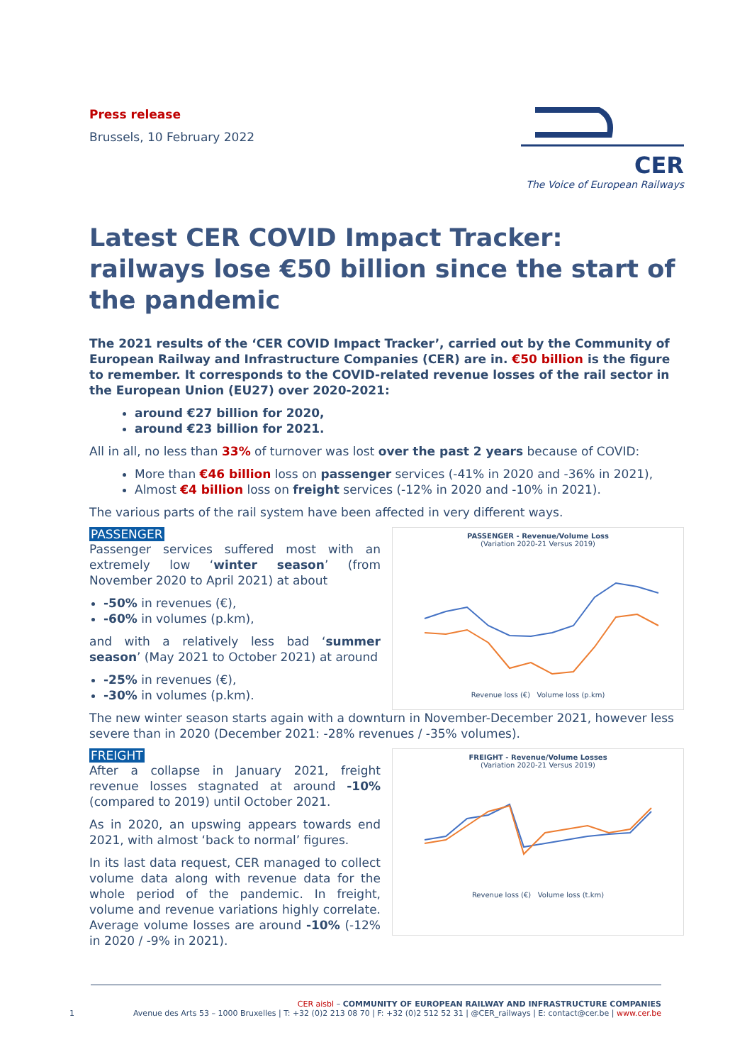Press release
Brussels, 10 February 2022
CER
The Voice of European Railways
Latest CER COVID Impact Tracker: railways lose €50 billion since the start of the pandemic
The 2021 results of the ‘CER COVID Impact Tracker’, carried out by the Community of European Railway and Infrastructure Companies (CER) are in. €50 billion is the figure to remember. It corresponds to the COVID-related revenue losses of the rail sector in the European Union (EU27) over 2020-2021:
around €27 billion for 2020,
around €23 billion for 2021.
All in all, no less than 33% of turnover was lost over the past 2 years because of COVID:
More than €46 billion loss on passenger services (-41% in 2020 and -36% in 2021),
Almost €4 billion loss on freight services (-12% in 2020 and -10% in 2021).
The various parts of the rail system have been affected in very different ways.
PASSENGER
Passenger services suffered most with an extremely low ‘winter season’ (from November 2020 to April 2021) at about
-50% in revenues (€),
-60% in volumes (p.km),
and with a relatively less bad ‘summer season’ (May 2021 to October 2021) at around
-25% in revenues (€),
-30% in volumes (p.km).
PASSENGER - Revenue/Volume Loss
(Variation 2020-21 Versus 2019)
Revenue loss (€) Volume loss (p.km)
The new winter season starts again with a downturn in November-December 2021, however less severe than in 2020 (December 2021: -28% revenues / -35% volumes).
FREIGHT
After a collapse in January 2021, freight revenue losses stagnated at around -10% (compared to 2019) until October 2021.
As in 2020, an upswing appears towards end 2021, with almost ‘back to normal’ figures.
In its last data request, CER managed to collect volume data along with revenue data for the whole period of the pandemic. In freight, volume and revenue variations highly correlate. Average volume losses are around -10% (-12% in 2020 / -9% in 2021).
FREIGHT - Revenue/Volume Losses
(Variation 2020-21 Versus 2019)
Revenue loss (€) Volume loss (t.km)
CER aisbl – COMMUNITY OF EUROPEAN RAILWAY AND INFRASTRUCTURE COMPANIES
1 Avenue des Arts 53 – 1000 Bruxelles | T: +32 (0)2 213 08 70 | F: +32 (0)2 512 52 31 | @CER_railways | E: contact@cer.be | www.cer.be